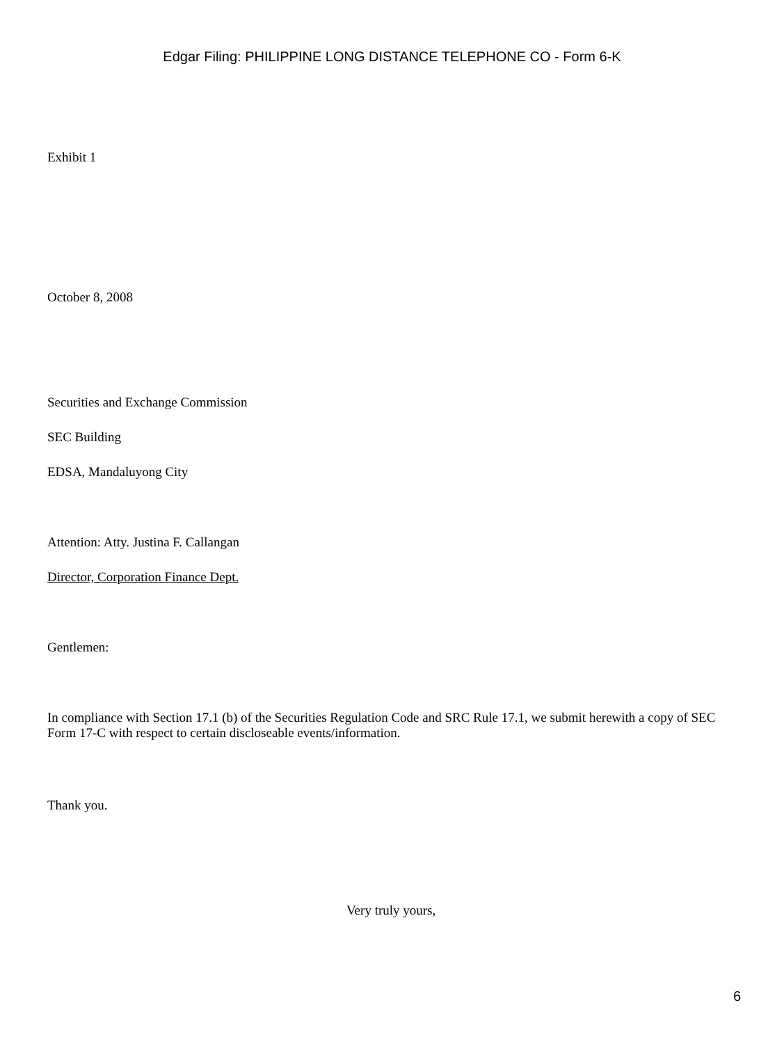Edgar Filing: PHILIPPINE LONG DISTANCE TELEPHONE CO - Form 6-K
Exhibit 1
October 8, 2008
Securities and Exchange Commission
SEC Building
EDSA, Mandaluyong City
Attention: Atty. Justina F. Callangan
Director, Corporation Finance Dept.
Gentlemen:
In compliance with Section 17.1 (b) of the Securities Regulation Code and SRC Rule 17.1, we submit herewith a copy of SEC Form 17-C with respect to certain discloseable events/information.
Thank you.
Very truly yours,
6